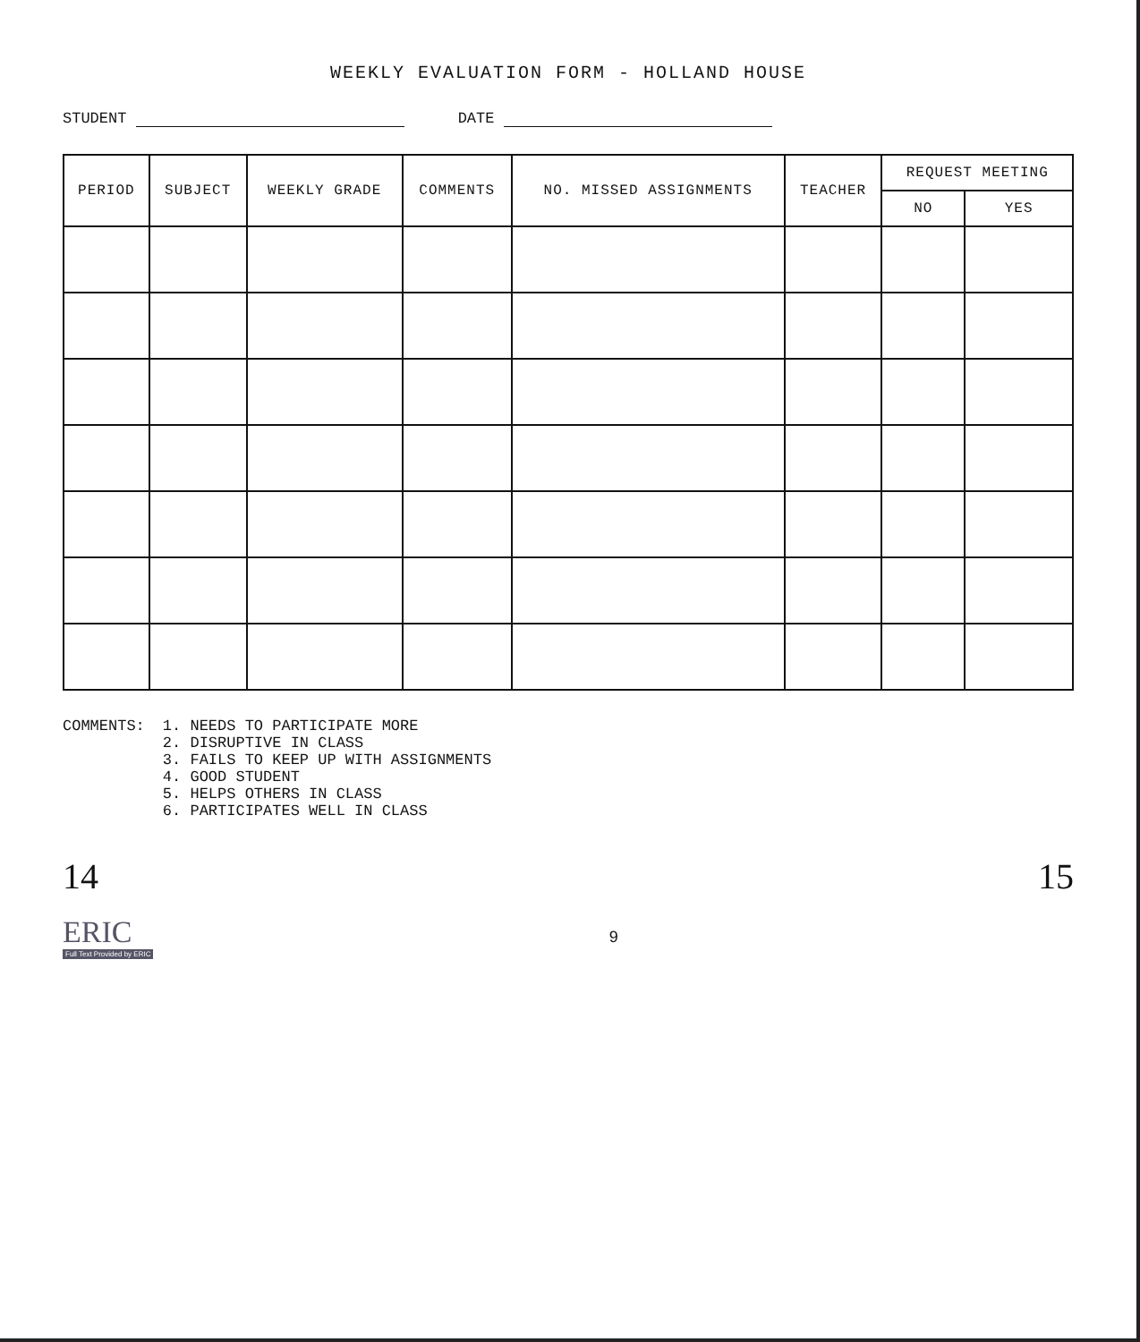WEEKLY EVALUATION FORM - HOLLAND HOUSE
STUDENT DATE
| PERIOD | SUBJECT | WEEKLY GRADE | COMMENTS | NO. MISSED ASSIGNMENTS | TEACHER | REQUEST MEETING | |
| --- | --- | --- | --- | --- | --- | --- | --- |
| | | | | | | NO | YES |
COMMENTS: 1. NEEDS TO PARTICIPATE MORE
2. DISRUPTIVE IN CLASS
3. FAILS TO KEEP UP WITH ASSIGNMENTS
4. GOOD STUDENT
5. HELPS OTHERS IN CLASS
6. PARTICIPATES WELL IN CLASS
14 15
ERIC
Full Text Provided by ERIC
9